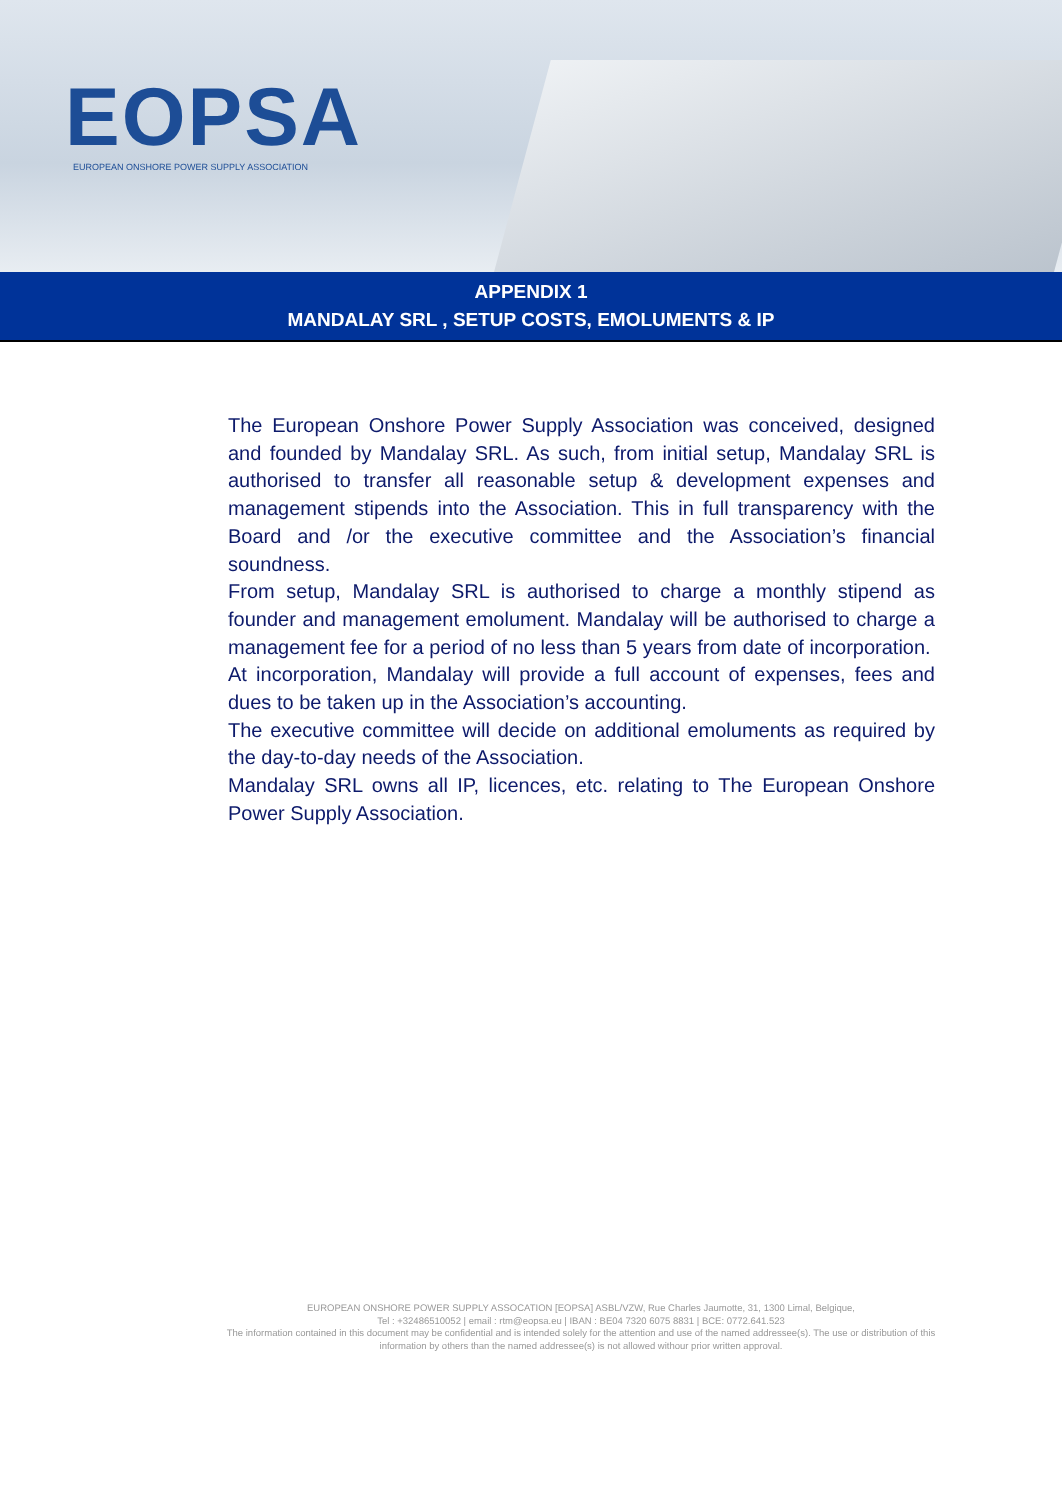EOPSA
EUROPEAN ONSHORE POWER SUPPLY ASSOCIATION
APPENDIX 1
MANDALAY SRL , SETUP COSTS, EMOLUMENTS & IP
The European Onshore Power Supply Association was conceived, designed and founded by Mandalay SRL. As such, from initial setup, Mandalay SRL is authorised to transfer all reasonable setup & development expenses and management stipends into the Association. This in full transparency with the Board and /or the executive committee and the Association’s financial soundness.
From setup, Mandalay SRL is authorised to charge a monthly stipend as founder and management emolument. Mandalay will be authorised to charge a management fee for a period of no less than 5 years from date of incorporation.
At incorporation, Mandalay will provide a full account of expenses, fees and dues to be taken up in the Association’s accounting.
The executive committee will decide on additional emoluments as required by the day-to-day needs of the Association.
Mandalay SRL owns all IP, licences, etc. relating to The European Onshore Power Supply Association.
EUROPEAN ONSHORE POWER SUPPLY ASSOCATION [EOPSA] ASBL/VZW, Rue Charles Jaumotte, 31, 1300 Limal, Belgique,
Tel : +32486510052 | email : rtm@eopsa.eu | IBAN : BE04 7320 6075 8831 | BCE: 0772.641.523
The information contained in this document may be confidential and is intended solely for the attention and use of the named addressee(s). The use or distribution of this information by others than the named addressee(s) is not allowed withour prior written approval.